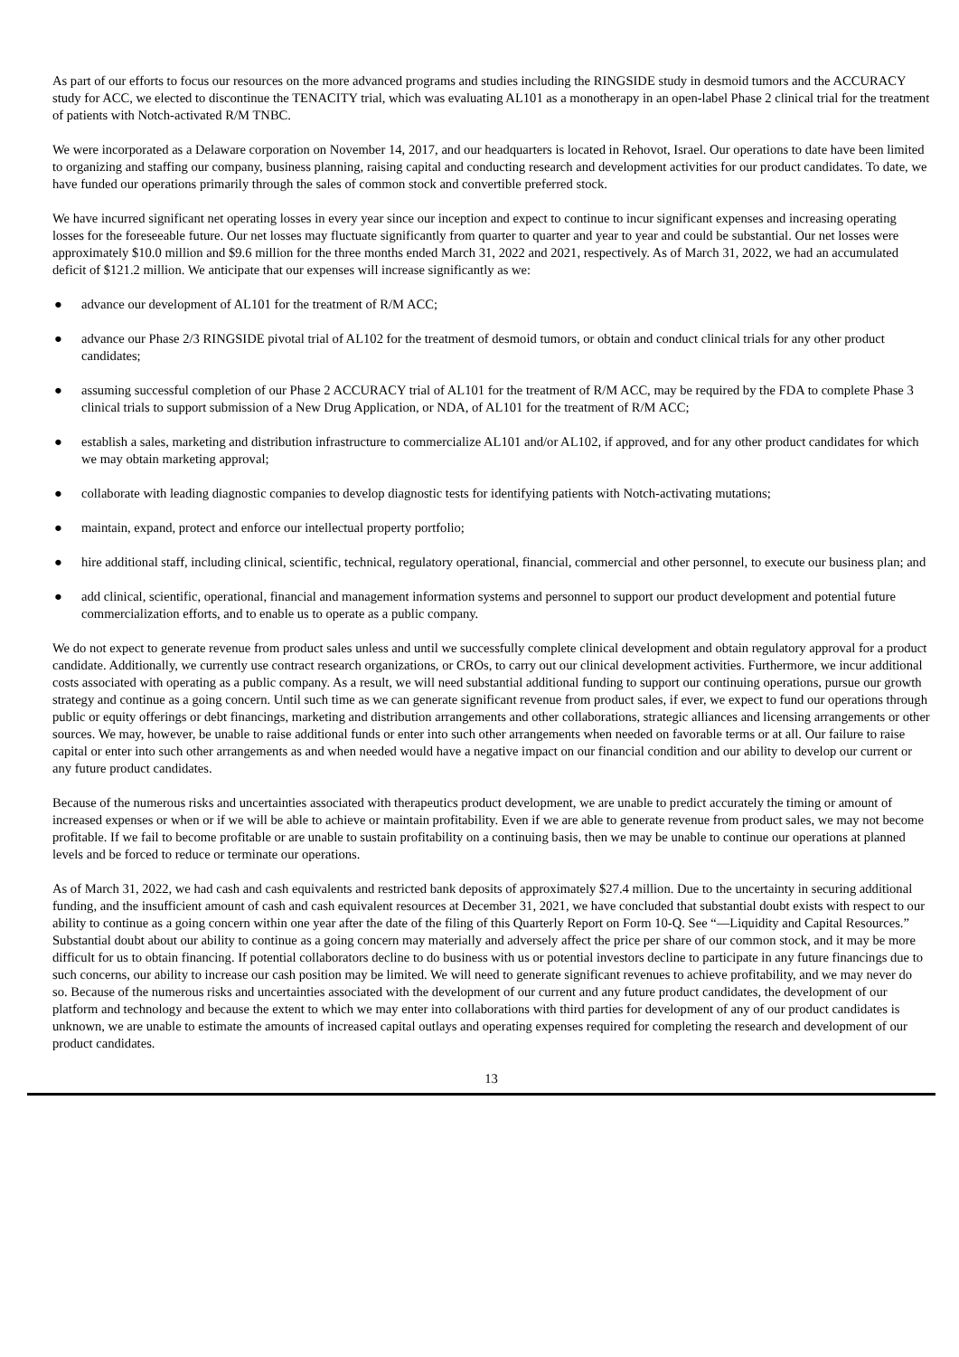As part of our efforts to focus our resources on the more advanced programs and studies including the RINGSIDE study in desmoid tumors and the ACCURACY study for ACC, we elected to discontinue the TENACITY trial, which was evaluating AL101 as a monotherapy in an open-label Phase 2 clinical trial for the treatment of patients with Notch-activated R/M TNBC.
We were incorporated as a Delaware corporation on November 14, 2017, and our headquarters is located in Rehovot, Israel. Our operations to date have been limited to organizing and staffing our company, business planning, raising capital and conducting research and development activities for our product candidates. To date, we have funded our operations primarily through the sales of common stock and convertible preferred stock.
We have incurred significant net operating losses in every year since our inception and expect to continue to incur significant expenses and increasing operating losses for the foreseeable future. Our net losses may fluctuate significantly from quarter to quarter and year to year and could be substantial. Our net losses were approximately $10.0 million and $9.6 million for the three months ended March 31, 2022 and 2021, respectively. As of March 31, 2022, we had an accumulated deficit of $121.2 million. We anticipate that our expenses will increase significantly as we:
● advance our development of AL101 for the treatment of R/M ACC;
● advance our Phase 2/3 RINGSIDE pivotal trial of AL102 for the treatment of desmoid tumors, or obtain and conduct clinical trials for any other product candidates;
● assuming successful completion of our Phase 2 ACCURACY trial of AL101 for the treatment of R/M ACC, may be required by the FDA to complete Phase 3 clinical trials to support submission of a New Drug Application, or NDA, of AL101 for the treatment of R/M ACC;
● establish a sales, marketing and distribution infrastructure to commercialize AL101 and/or AL102, if approved, and for any other product candidates for which we may obtain marketing approval;
● collaborate with leading diagnostic companies to develop diagnostic tests for identifying patients with Notch-activating mutations;
● maintain, expand, protect and enforce our intellectual property portfolio;
● hire additional staff, including clinical, scientific, technical, regulatory operational, financial, commercial and other personnel, to execute our business plan; and
● add clinical, scientific, operational, financial and management information systems and personnel to support our product development and potential future commercialization efforts, and to enable us to operate as a public company.
We do not expect to generate revenue from product sales unless and until we successfully complete clinical development and obtain regulatory approval for a product candidate. Additionally, we currently use contract research organizations, or CROs, to carry out our clinical development activities. Furthermore, we incur additional costs associated with operating as a public company. As a result, we will need substantial additional funding to support our continuing operations, pursue our growth strategy and continue as a going concern. Until such time as we can generate significant revenue from product sales, if ever, we expect to fund our operations through public or equity offerings or debt financings, marketing and distribution arrangements and other collaborations, strategic alliances and licensing arrangements or other sources. We may, however, be unable to raise additional funds or enter into such other arrangements when needed on favorable terms or at all. Our failure to raise capital or enter into such other arrangements as and when needed would have a negative impact on our financial condition and our ability to develop our current or any future product candidates.
Because of the numerous risks and uncertainties associated with therapeutics product development, we are unable to predict accurately the timing or amount of increased expenses or when or if we will be able to achieve or maintain profitability. Even if we are able to generate revenue from product sales, we may not become profitable. If we fail to become profitable or are unable to sustain profitability on a continuing basis, then we may be unable to continue our operations at planned levels and be forced to reduce or terminate our operations.
As of March 31, 2022, we had cash and cash equivalents and restricted bank deposits of approximately $27.4 million. Due to the uncertainty in securing additional funding, and the insufficient amount of cash and cash equivalent resources at December 31, 2021, we have concluded that substantial doubt exists with respect to our ability to continue as a going concern within one year after the date of the filing of this Quarterly Report on Form 10-Q. See “—Liquidity and Capital Resources.” Substantial doubt about our ability to continue as a going concern may materially and adversely affect the price per share of our common stock, and it may be more difficult for us to obtain financing. If potential collaborators decline to do business with us or potential investors decline to participate in any future financings due to such concerns, our ability to increase our cash position may be limited. We will need to generate significant revenues to achieve profitability, and we may never do so. Because of the numerous risks and uncertainties associated with the development of our current and any future product candidates, the development of our platform and technology and because the extent to which we may enter into collaborations with third parties for development of any of our product candidates is unknown, we are unable to estimate the amounts of increased capital outlays and operating expenses required for completing the research and development of our product candidates.
13